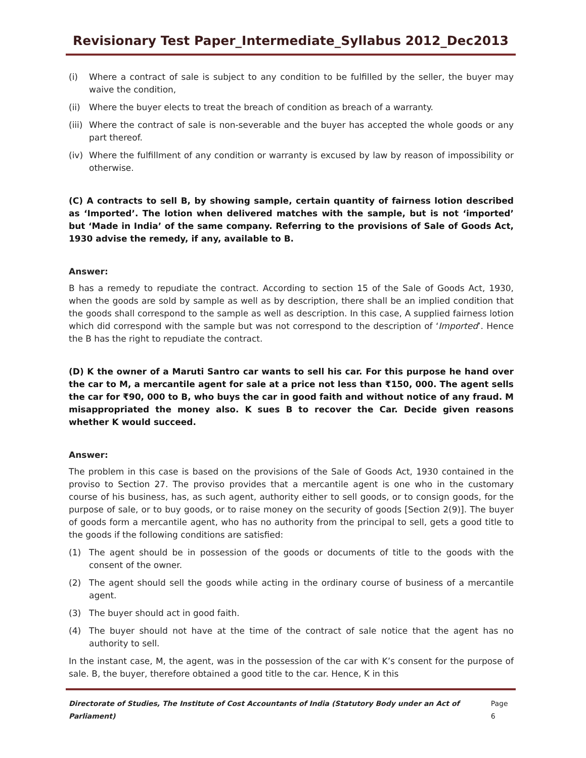Revisionary Test Paper_Intermediate_Syllabus 2012_Dec2013
(i) Where a contract of sale is subject to any condition to be fulfilled by the seller, the buyer may waive the condition,
(ii) Where the buyer elects to treat the breach of condition as breach of a warranty.
(iii) Where the contract of sale is non-severable and the buyer has accepted the whole goods or any part thereof.
(iv) Where the fulfillment of any condition or warranty is excused by law by reason of impossibility or otherwise.
(C) A contracts to sell B, by showing sample, certain quantity of fairness lotion described as ‘Imported’. The lotion when delivered matches with the sample, but is not ‘imported’ but ‘Made in India’ of the same company. Referring to the provisions of Sale of Goods Act, 1930 advise the remedy, if any, available to B.
Answer:
B has a remedy to repudiate the contract. According to section 15 of the Sale of Goods Act, 1930, when the goods are sold by sample as well as by description, there shall be an implied condition that the goods shall correspond to the sample as well as description. In this case, A supplied fairness lotion which did correspond with the sample but was not correspond to the description of ‘Imported’. Hence the B has the right to repudiate the contract.
(D) K the owner of a Maruti Santro car wants to sell his car. For this purpose he hand over the car to M, a mercantile agent for sale at a price not less than ₹150, 000. The agent sells the car for ₹90, 000 to B, who buys the car in good faith and without notice of any fraud. M misappropriated the money also. K sues B to recover the Car. Decide given reasons whether K would succeed.
Answer:
The problem in this case is based on the provisions of the Sale of Goods Act, 1930 contained in the proviso to Section 27. The proviso provides that a mercantile agent is one who in the customary course of his business, has, as such agent, authority either to sell goods, or to consign goods, for the purpose of sale, or to buy goods, or to raise money on the security of goods [Section 2(9)]. The buyer of goods form a mercantile agent, who has no authority from the principal to sell, gets a good title to the goods if the following conditions are satisfied:
(1) The agent should be in possession of the goods or documents of title to the goods with the consent of the owner.
(2) The agent should sell the goods while acting in the ordinary course of business of a mercantile agent.
(3) The buyer should act in good faith.
(4) The buyer should not have at the time of the contract of sale notice that the agent has no authority to sell.
In the instant case, M, the agent, was in the possession of the car with K’s consent for the purpose of sale. B, the buyer, therefore obtained a good title to the car. Hence, K in this
Directorate of Studies, The Institute of Cost Accountants of India (Statutory Body under an Act of Parliament) Page 6